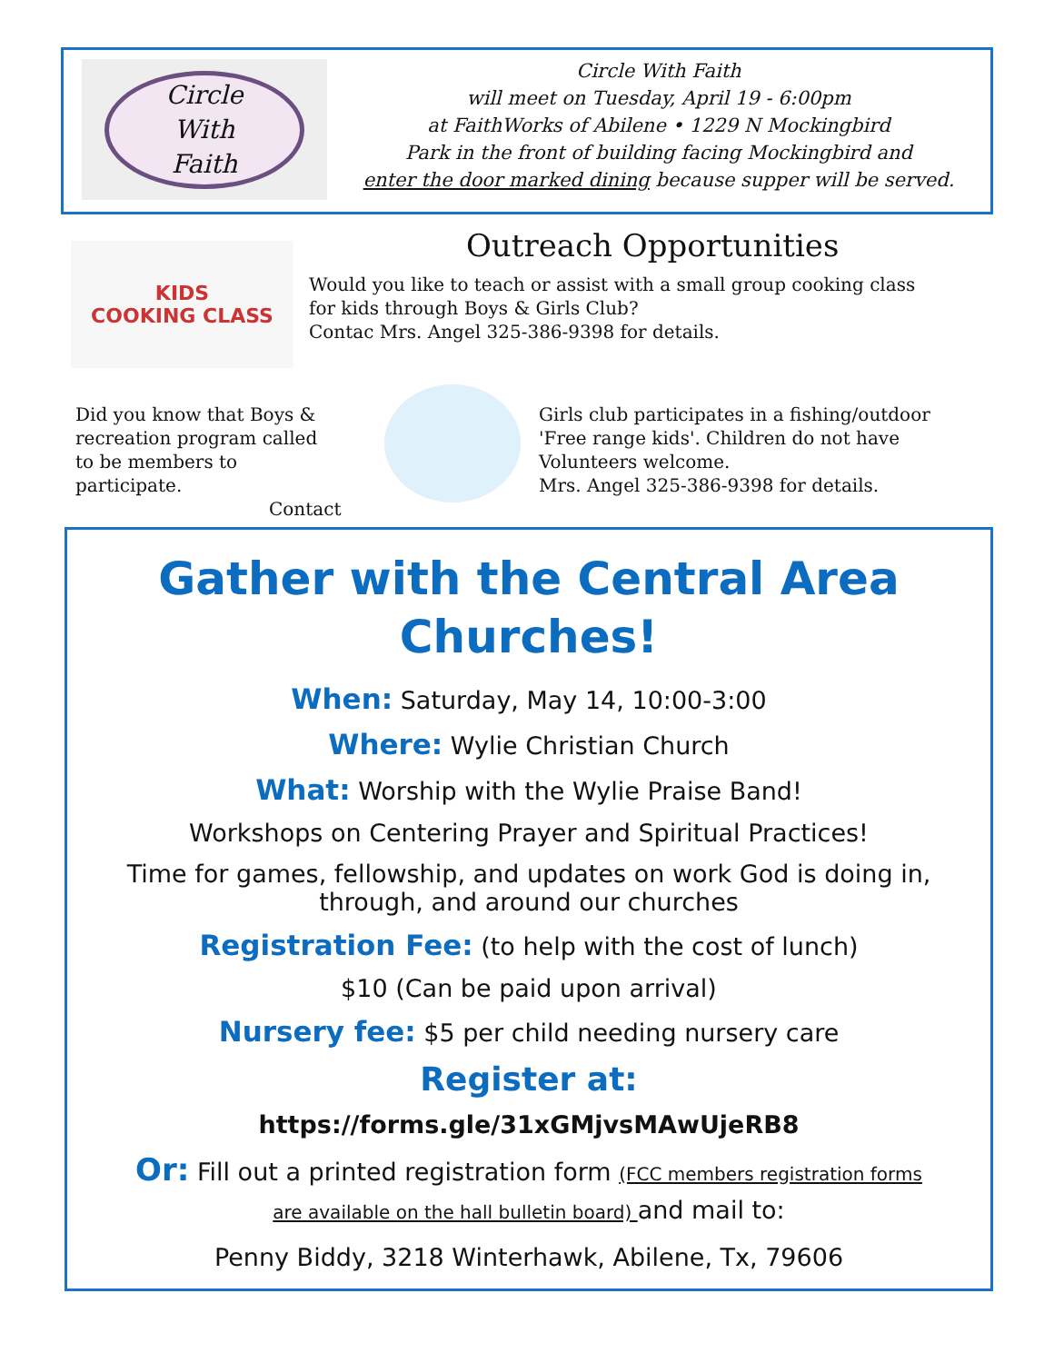Circle
With
Faith
Circle With Faith
will meet on Tuesday, April 19 - 6:00pm
at FaithWorks of Abilene • 1229 N Mockingbird
Park in the front of building facing Mockingbird and
enter the door marked dining because supper will be served.
KIDS
COOKING CLASS
Outreach Opportunities
Would you like to teach or assist with a small group cooking class
for kids through Boys & Girls Club?
Contac Mrs. Angel 325-386-9398 for details.
Did you know that Boys &
recreation program called
to be members to participate.
Contact
Girls club participates in a fishing/outdoor
'Free range kids'. Children do not have
Volunteers welcome.
Mrs. Angel 325-386-9398 for details.
Gather with the Central Area
Churches!
When: Saturday, May 14, 10:00-3:00
Where: Wylie Christian Church
What: Worship with the Wylie Praise Band!
Workshops on Centering Prayer and Spiritual Practices!
Time for games, fellowship, and updates on work God is doing in,
through, and around our churches
Registration Fee: (to help with the cost of lunch)
$10 (Can be paid upon arrival)
Nursery fee: $5 per child needing nursery care
Register at:
https://forms.gle/31xGMjvsMAwUjeRB8
Or: Fill out a printed registration form (FCC members registration forms
are available on the hall bulletin board) and mail to:
Penny Biddy, 3218 Winterhawk, Abilene, Tx, 79606